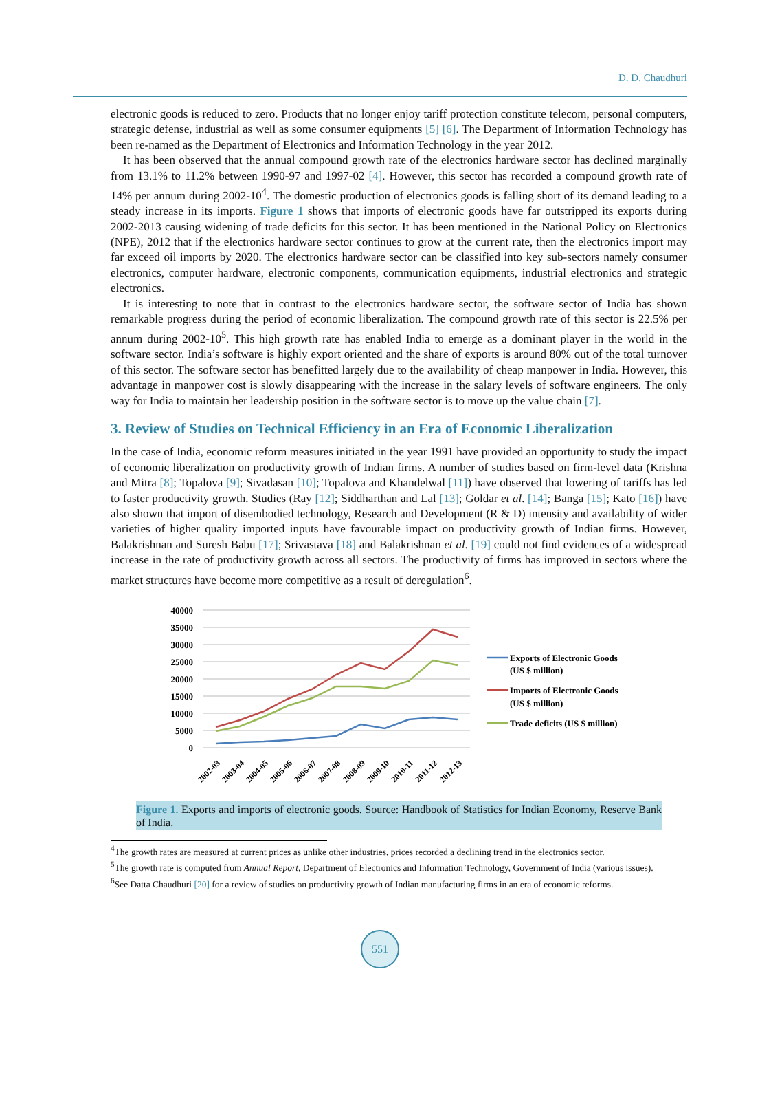D. D. Chaudhuri
electronic goods is reduced to zero. Products that no longer enjoy tariff protection constitute telecom, personal computers, strategic defense, industrial as well as some consumer equipments [5] [6]. The Department of Information Technology has been re-named as the Department of Electronics and Information Technology in the year 2012.
It has been observed that the annual compound growth rate of the electronics hardware sector has declined marginally from 13.1% to 11.2% between 1990-97 and 1997-02 [4]. However, this sector has recorded a compound growth rate of 14% per annum during 2002-10<sup>4</sup>. The domestic production of electronics goods is falling short of its demand leading to a steady increase in its imports. Figure 1 shows that imports of electronic goods have far outstripped its exports during 2002-2013 causing widening of trade deficits for this sector. It has been mentioned in the National Policy on Electronics (NPE), 2012 that if the electronics hardware sector continues to grow at the current rate, then the electronics import may far exceed oil imports by 2020. The electronics hardware sector can be classified into key sub-sectors namely consumer electronics, computer hardware, electronic components, communication equipments, industrial electronics and strategic electronics.
It is interesting to note that in contrast to the electronics hardware sector, the software sector of India has shown remarkable progress during the period of economic liberalization. The compound growth rate of this sector is 22.5% per annum during 2002-10<sup>5</sup>. This high growth rate has enabled India to emerge as a dominant player in the world in the software sector. India’s software is highly export oriented and the share of exports is around 80% out of the total turnover of this sector. The software sector has benefitted largely due to the availability of cheap manpower in India. However, this advantage in manpower cost is slowly disappearing with the increase in the salary levels of software engineers. The only way for India to maintain her leadership position in the software sector is to move up the value chain [7].
3. Review of Studies on Technical Efficiency in an Era of Economic Liberalization
In the case of India, economic reform measures initiated in the year 1991 have provided an opportunity to study the impact of economic liberalization on productivity growth of Indian firms. A number of studies based on firm-level data (Krishna and Mitra [8]; Topalova [9]; Sivadasan [10]; Topalova and Khandelwal [11]) have observed that lowering of tariffs has led to faster productivity growth. Studies (Ray [12]; Siddharthan and Lal [13]; Goldar et al. [14]; Banga [15]; Kato [16]) have also shown that import of disembodied technology, Research and Development (R & D) intensity and availability of wider varieties of higher quality imported inputs have favourable impact on productivity growth of Indian firms. However, Balakrishnan and Suresh Babu [17]; Srivastava [18] and Balakrishnan et al. [19] could not find evidences of a widespread increase in the rate of productivity growth across all sectors. The productivity of firms has improved in sectors where the market structures have become more competitive as a result of deregulation<sup>6</sup>.
40000
35000
30000
25000
20000
15000
10000
5000
0
2002-03
2003-04
2004-05
2005-06
2006-07
2007-08
2008-09
2009-10
2010-11
2011-12
2012-13
Exports of Electronic Goods
(US $ million)
Imports of Electronic Goods
(US $ million)
Trade deficits (US $ million)
Figure 1. Exports and imports of electronic goods. Source: Handbook of Statistics for Indian Economy, Reserve Bank of India.
<sup>4</sup> The growth rates are measured at current prices as unlike other industries, prices recorded a declining trend in the electronics sector.
<sup>5</sup> The growth rate is computed from Annual Report, Department of Electronics and Information Technology, Government of India (various issues).
<sup>6</sup> See Datta Chaudhuri [20] for a review of studies on productivity growth of Indian manufacturing firms in an era of economic reforms.
551